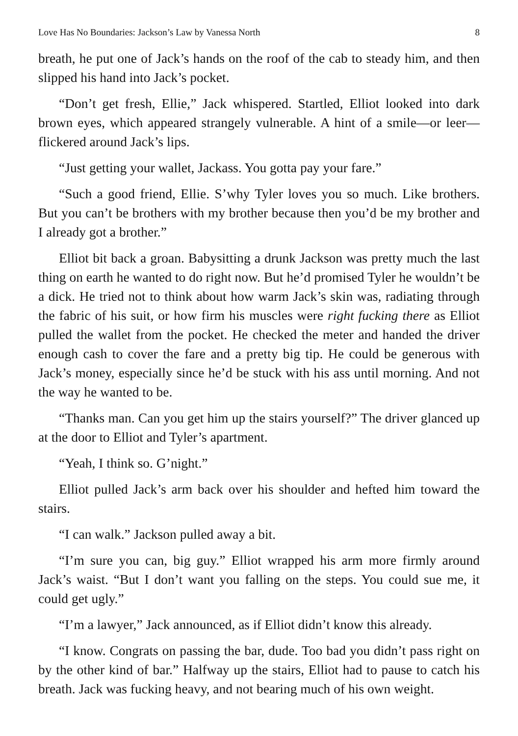Love Has No Boundaries: Jackson’s Law by Vanessa North 8
breath, he put one of Jack’s hands on the roof of the cab to steady him, and then slipped his hand into Jack’s pocket.
“Don’t get fresh, Ellie,” Jack whispered. Startled, Elliot looked into dark brown eyes, which appeared strangely vulnerable. A hint of a smile—or leer—flickered around Jack’s lips.
“Just getting your wallet, Jackass. You gotta pay your fare.”
“Such a good friend, Ellie. S’why Tyler loves you so much. Like brothers. But you can’t be brothers with my brother because then you’d be my brother and I already got a brother.”
Elliot bit back a groan. Babysitting a drunk Jackson was pretty much the last thing on earth he wanted to do right now. But he’d promised Tyler he wouldn’t be a dick. He tried not to think about how warm Jack’s skin was, radiating through the fabric of his suit, or how firm his muscles were right fucking there as Elliot pulled the wallet from the pocket. He checked the meter and handed the driver enough cash to cover the fare and a pretty big tip. He could be generous with Jack’s money, especially since he’d be stuck with his ass until morning. And not the way he wanted to be.
“Thanks man. Can you get him up the stairs yourself?” The driver glanced up at the door to Elliot and Tyler’s apartment.
“Yeah, I think so. G’night.”
Elliot pulled Jack’s arm back over his shoulder and hefted him toward the stairs.
“I can walk.” Jackson pulled away a bit.
“I’m sure you can, big guy.” Elliot wrapped his arm more firmly around Jack’s waist. “But I don’t want you falling on the steps. You could sue me, it could get ugly.”
“I’m a lawyer,” Jack announced, as if Elliot didn’t know this already.
“I know. Congrats on passing the bar, dude. Too bad you didn’t pass right on by the other kind of bar.” Halfway up the stairs, Elliot had to pause to catch his breath. Jack was fucking heavy, and not bearing much of his own weight.